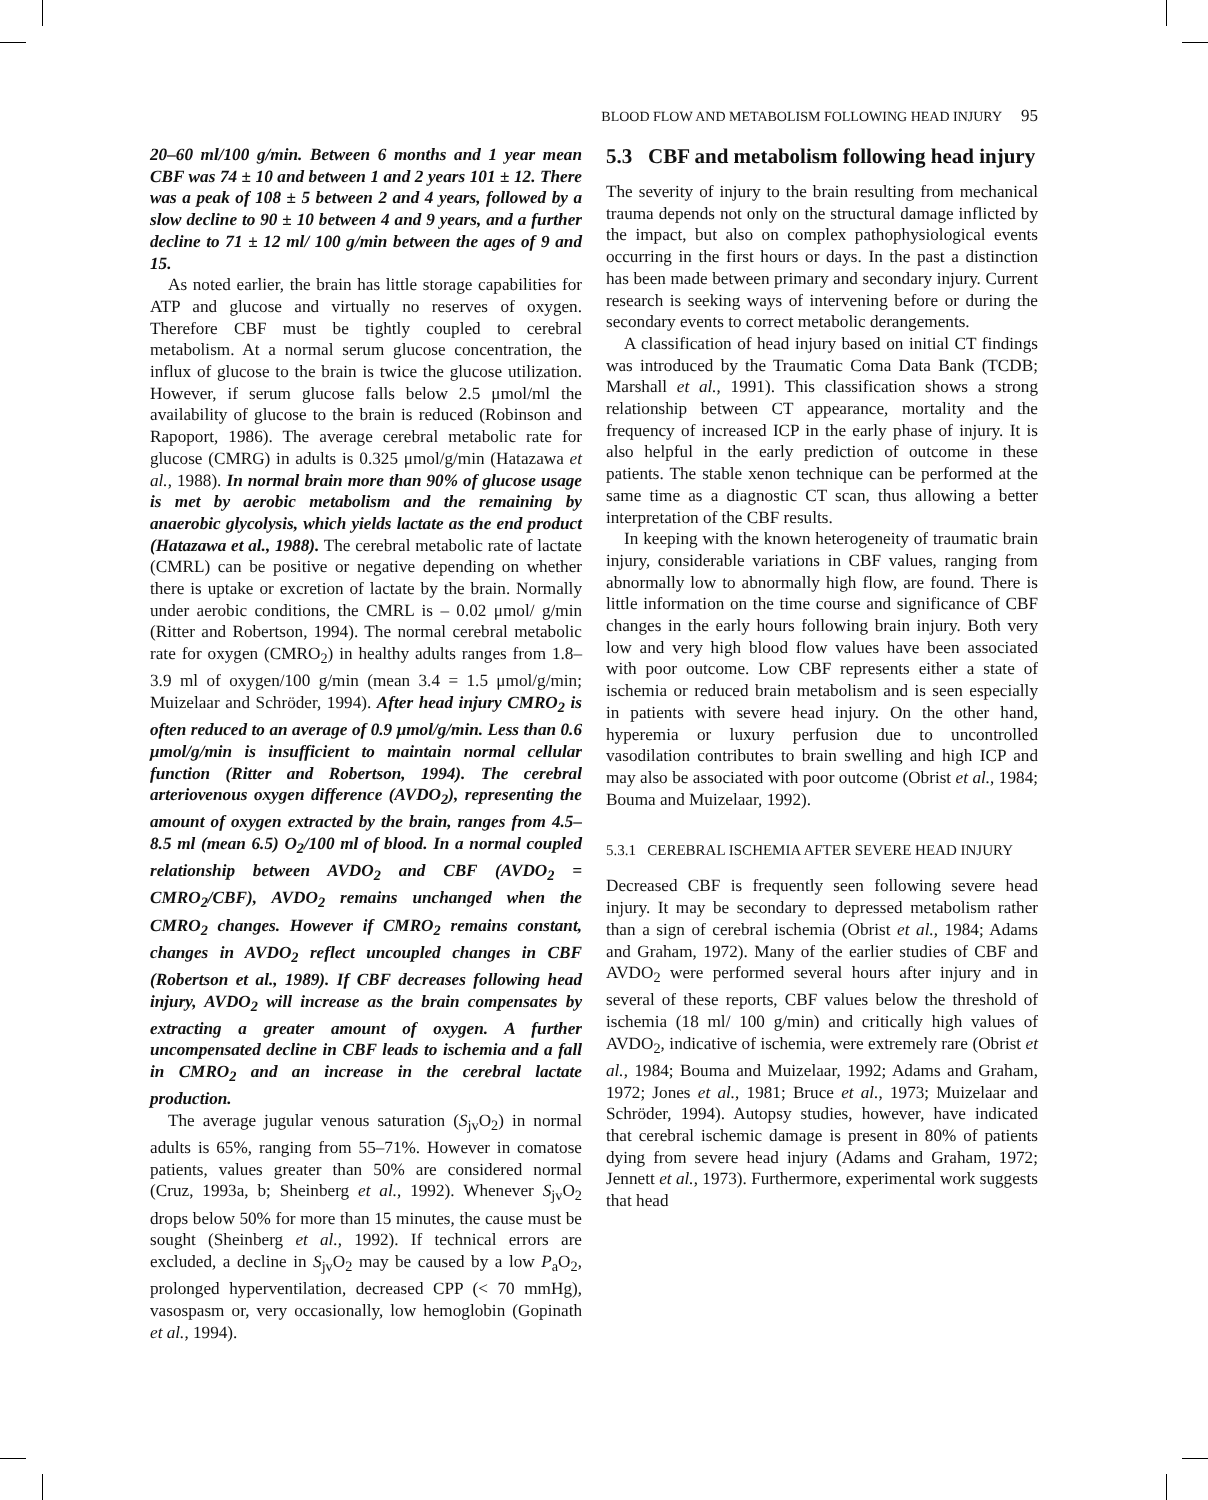BLOOD FLOW AND METABOLISM FOLLOWING HEAD INJURY 95
20–60 ml/100 g/min. Between 6 months and 1 year mean CBF was 74 ± 10 and between 1 and 2 years 101 ± 12. There was a peak of 108 ± 5 between 2 and 4 years, followed by a slow decline to 90 ± 10 between 4 and 9 years, and a further decline to 71 ± 12 ml/ 100 g/min between the ages of 9 and 15.
As noted earlier, the brain has little storage capabilities for ATP and glucose and virtually no reserves of oxygen. Therefore CBF must be tightly coupled to cerebral metabolism. At a normal serum glucose concentration, the influx of glucose to the brain is twice the glucose utilization. However, if serum glucose falls below 2.5 μmol/ml the availability of glucose to the brain is reduced (Robinson and Rapoport, 1986). The average cerebral metabolic rate for glucose (CMRG) in adults is 0.325 μmol/g/min (Hatazawa et al., 1988). In normal brain more than 90% of glucose usage is met by aerobic metabolism and the remaining by anaerobic glycolysis, which yields lactate as the end product (Hatazawa et al., 1988). The cerebral metabolic rate of lactate (CMRL) can be positive or negative depending on whether there is uptake or excretion of lactate by the brain. Normally under aerobic conditions, the CMRL is – 0.02 μmol/ g/min (Ritter and Robertson, 1994). The normal cerebral metabolic rate for oxygen (CMRO<sub>2</sub>) in healthy adults ranges from 1.8–3.9 ml of oxygen/100 g/min (mean 3.4 = 1.5 μmol/g/min; Muizelaar and Schröder, 1994). After head injury CMRO<sub>2</sub> is often reduced to an average of 0.9 μmol/g/min. Less than 0.6 μmol/g/min is insufficient to maintain normal cellular function (Ritter and Robertson, 1994). The cerebral arteriovenous oxygen difference (AVDO<sub>2</sub>), representing the amount of oxygen extracted by the brain, ranges from 4.5–8.5 ml (mean 6.5) O<sub>2</sub>/100 ml of blood. In a normal coupled relationship between AVDO<sub>2</sub> and CBF (AVDO<sub>2</sub> = CMRO<sub>2</sub>/CBF), AVDO<sub>2</sub> remains unchanged when the CMRO<sub>2</sub> changes. However if CMRO<sub>2</sub> remains constant, changes in AVDO<sub>2</sub> reflect uncoupled changes in CBF (Robertson et al., 1989). If CBF decreases following head injury, AVDO<sub>2</sub> will increase as the brain compensates by extracting a greater amount of oxygen. A further uncompensated decline in CBF leads to ischemia and a fall in CMRO<sub>2</sub> and an increase in the cerebral lactate production.
The average jugular venous saturation (S<sub>jv</sub>O<sub>2</sub>) in normal adults is 65%, ranging from 55–71%. However in comatose patients, values greater than 50% are considered normal (Cruz, 1993a, b; Sheinberg et al., 1992). Whenever S<sub>jv</sub>O<sub>2</sub> drops below 50% for more than 15 minutes, the cause must be sought (Sheinberg et al., 1992). If technical errors are excluded, a decline in S<sub>jv</sub>O<sub>2</sub> may be caused by a low P<sub>a</sub>O<sub>2</sub>, prolonged hyperventilation, decreased CPP (< 70 mmHg), vasospasm or, very occasionally, low hemoglobin (Gopinath et al., 1994).
5.3 CBF and metabolism following head injury
The severity of injury to the brain resulting from mechanical trauma depends not only on the structural damage inflicted by the impact, but also on complex pathophysiological events occurring in the first hours or days. In the past a distinction has been made between primary and secondary injury. Current research is seeking ways of intervening before or during the secondary events to correct metabolic derangements.
A classification of head injury based on initial CT findings was introduced by the Traumatic Coma Data Bank (TCDB; Marshall et al., 1991). This classification shows a strong relationship between CT appearance, mortality and the frequency of increased ICP in the early phase of injury. It is also helpful in the early prediction of outcome in these patients. The stable xenon technique can be performed at the same time as a diagnostic CT scan, thus allowing a better interpretation of the CBF results.
In keeping with the known heterogeneity of traumatic brain injury, considerable variations in CBF values, ranging from abnormally low to abnormally high flow, are found. There is little information on the time course and significance of CBF changes in the early hours following brain injury. Both very low and very high blood flow values have been associated with poor outcome. Low CBF represents either a state of ischemia or reduced brain metabolism and is seen especially in patients with severe head injury. On the other hand, hyperemia or luxury perfusion due to uncontrolled vasodilation contributes to brain swelling and high ICP and may also be associated with poor outcome (Obrist et al., 1984; Bouma and Muizelaar, 1992).
5.3.1 CEREBRAL ISCHEMIA AFTER SEVERE HEAD INJURY
Decreased CBF is frequently seen following severe head injury. It may be secondary to depressed metabolism rather than a sign of cerebral ischemia (Obrist et al., 1984; Adams and Graham, 1972). Many of the earlier studies of CBF and AVDO<sub>2</sub> were performed several hours after injury and in several of these reports, CBF values below the threshold of ischemia (18 ml/ 100 g/min) and critically high values of AVDO<sub>2</sub>, indicative of ischemia, were extremely rare (Obrist et al., 1984; Bouma and Muizelaar, 1992; Adams and Graham, 1972; Jones et al., 1981; Bruce et al., 1973; Muizelaar and Schröder, 1994). Autopsy studies, however, have indicated that cerebral ischemic damage is present in 80% of patients dying from severe head injury (Adams and Graham, 1972; Jennett et al., 1973). Furthermore, experimental work suggests that head